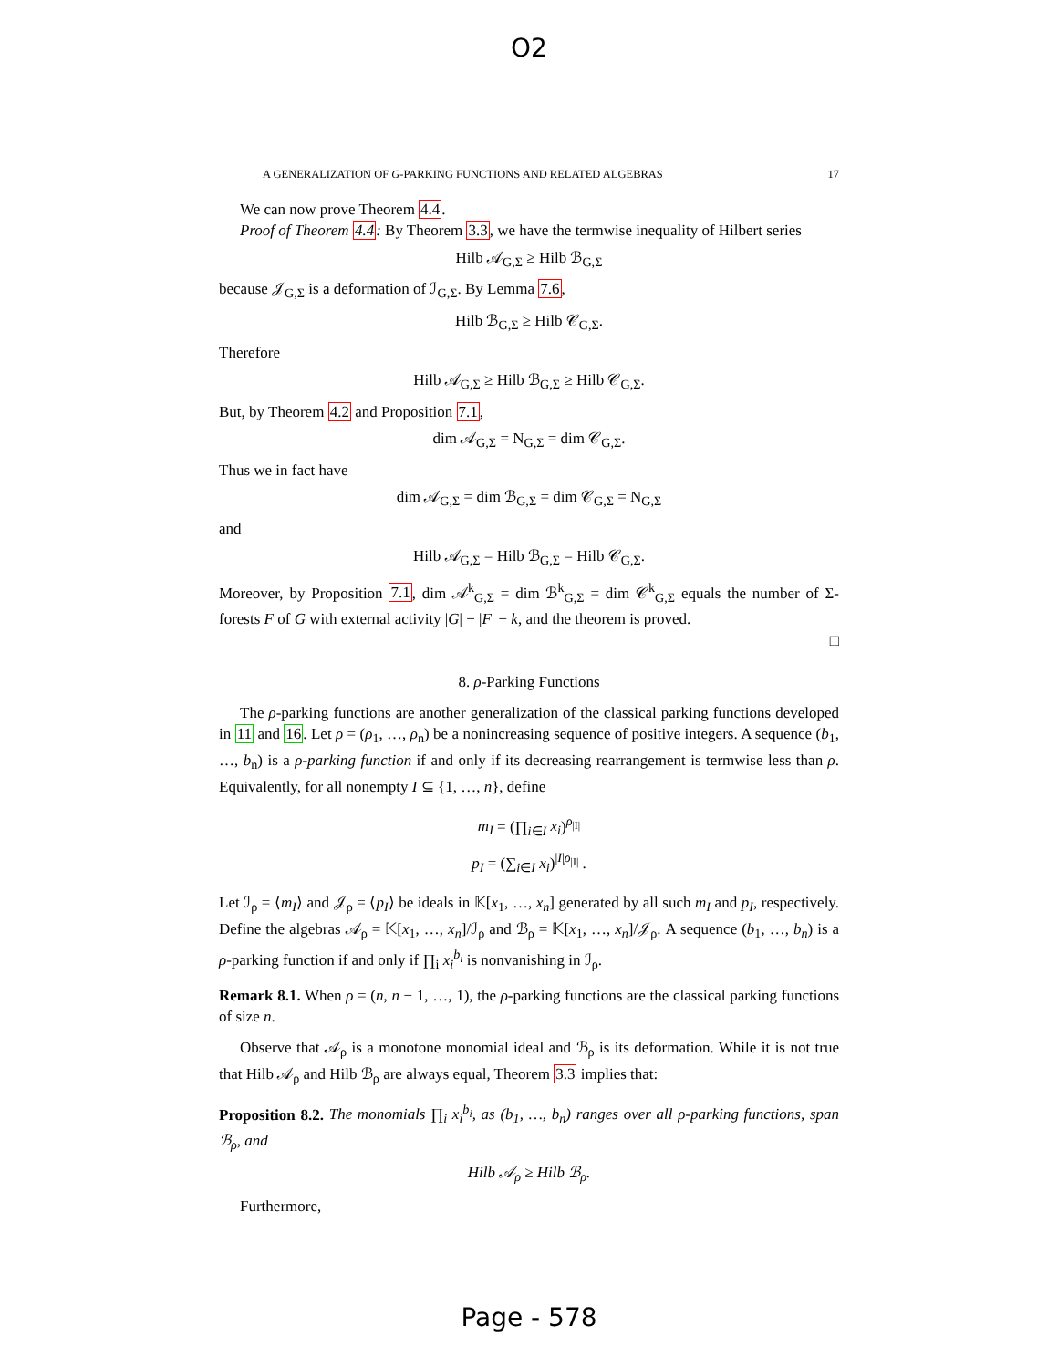O2
A GENERALIZATION OF G-PARKING FUNCTIONS AND RELATED ALGEBRAS 17
We can now prove Theorem 4.4.
Proof of Theorem 4.4: By Theorem 3.3, we have the termwise inequality of Hilbert series
Hilb 𝒜<sub>G,Σ</sub> ≥ Hilb ℬ<sub>G,Σ</sub>
because 𝒥<sub>G,Σ</sub> is a deformation of ℐ<sub>G,Σ</sub>. By Lemma 7.6,
Hilb ℬ<sub>G,Σ</sub> ≥ Hilb 𝒞<sub>G,Σ</sub>.
Therefore
Hilb 𝒜<sub>G,Σ</sub> ≥ Hilb ℬ<sub>G,Σ</sub> ≥ Hilb 𝒞<sub>G,Σ</sub>.
But, by Theorem 4.2 and Proposition 7.1,
dim 𝒜<sub>G,Σ</sub> = N<sub>G,Σ</sub> = dim 𝒞<sub>G,Σ</sub>.
Thus we in fact have
dim 𝒜<sub>G,Σ</sub> = dim ℬ<sub>G,Σ</sub> = dim 𝒞<sub>G,Σ</sub> = N<sub>G,Σ</sub>
and
Hilb 𝒜<sub>G,Σ</sub> = Hilb ℬ<sub>G,Σ</sub> = Hilb 𝒞<sub>G,Σ</sub>.
Moreover, by Proposition 7.1, dim 𝒜<sup>k</sup><sub>G,Σ</sub> = dim ℬ<sup>k</sup><sub>G,Σ</sub> = dim 𝒞<sup>k</sup><sub>G,Σ</sub> equals the number of Σ-forests F of G with external activity |G| − |F| − k, and the theorem is proved.
□
8. ρ-Parking Functions
The ρ-parking functions are another generalization of the classical parking functions developed in 11 and 16. Let ρ = (ρ<sub>1</sub>, …, ρ<sub>n</sub>) be a nonincreasing sequence of positive integers. A sequence (b<sub>1</sub>, …, b<sub>n</sub>) is a ρ-parking function if and only if its decreasing rearrangement is termwise less than ρ. Equivalently, for all nonempty I ⊆ {1, …, n}, define
m<sub>I</sub> = (∏<sub>i∈I</sub> x<sub>i</sub>)<sup>ρ<sub>|I|</sub></sup>
p<sub>I</sub> = (∑<sub>i∈I</sub> x<sub>i</sub>)<sup>|I|ρ<sub>|I|</sub></sup> .
Let ℐ<sub>ρ</sub> = ⟨m<sub>I</sub>⟩ and 𝒥<sub>ρ</sub> = ⟨p<sub>I</sub>⟩ be ideals in 𝕂[x<sub>1</sub>, …, x<sub>n</sub>] generated by all such m<sub>I</sub> and p<sub>I</sub>, respectively. Define the algebras 𝒜<sub>ρ</sub> = 𝕂[x<sub>1</sub>, …, x<sub>n</sub>]/ℐ<sub>ρ</sub> and ℬ<sub>ρ</sub> = 𝕂[x<sub>1</sub>, …, x<sub>n</sub>]/𝒥<sub>ρ</sub>. A sequence (b<sub>1</sub>, …, b<sub>n</sub>) is a ρ-parking function if and only if ∏<sub>i</sub> x<sub>i</sub><sup>b<sub>i</sub></sup> is nonvanishing in ℐ<sub>ρ</sub>.
Remark 8.1. When ρ = (n, n − 1, …, 1), the ρ-parking functions are the classical parking functions of size n.
Observe that 𝒜<sub>ρ</sub> is a monotone monomial ideal and ℬ<sub>ρ</sub> is its deformation. While it is not true that Hilb 𝒜<sub>ρ</sub> and Hilb ℬ<sub>ρ</sub> are always equal, Theorem 3.3 implies that:
Proposition 8.2. The monomials ∏<sub>i</sub> x<sub>i</sub><sup>b<sub>i</sub></sup>, as (b<sub>1</sub>, …, b<sub>n</sub>) ranges over all ρ-parking functions, span ℬ<sub>ρ</sub>, and
Hilb 𝒜<sub>ρ</sub> ≥ Hilb ℬ<sub>ρ</sub>.
Furthermore,
Page - 578